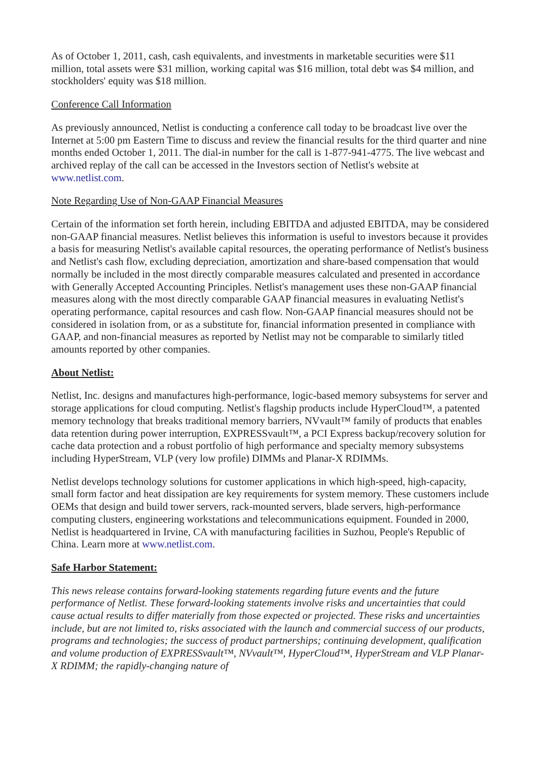As of October 1, 2011, cash, cash equivalents, and investments in marketable securities were $11 million, total assets were $31 million, working capital was $16 million, total debt was $4 million, and stockholders' equity was $18 million.
Conference Call Information
As previously announced, Netlist is conducting a conference call today to be broadcast live over the Internet at 5:00 pm Eastern Time to discuss and review the financial results for the third quarter and nine months ended October 1, 2011. The dial-in number for the call is 1-877-941-4775. The live webcast and archived replay of the call can be accessed in the Investors section of Netlist's website at www.netlist.com.
Note Regarding Use of Non-GAAP Financial Measures
Certain of the information set forth herein, including EBITDA and adjusted EBITDA, may be considered non-GAAP financial measures. Netlist believes this information is useful to investors because it provides a basis for measuring Netlist's available capital resources, the operating performance of Netlist's business and Netlist's cash flow, excluding depreciation, amortization and share-based compensation that would normally be included in the most directly comparable measures calculated and presented in accordance with Generally Accepted Accounting Principles. Netlist's management uses these non-GAAP financial measures along with the most directly comparable GAAP financial measures in evaluating Netlist's operating performance, capital resources and cash flow. Non-GAAP financial measures should not be considered in isolation from, or as a substitute for, financial information presented in compliance with GAAP, and non-financial measures as reported by Netlist may not be comparable to similarly titled amounts reported by other companies.
About Netlist:
Netlist, Inc. designs and manufactures high-performance, logic-based memory subsystems for server and storage applications for cloud computing. Netlist's flagship products include HyperCloud™, a patented memory technology that breaks traditional memory barriers, NVvault™ family of products that enables data retention during power interruption, EXPRESSvault™, a PCI Express backup/recovery solution for cache data protection and a robust portfolio of high performance and specialty memory subsystems including HyperStream, VLP (very low profile) DIMMs and Planar-X RDIMMs.
Netlist develops technology solutions for customer applications in which high-speed, high-capacity, small form factor and heat dissipation are key requirements for system memory. These customers include OEMs that design and build tower servers, rack-mounted servers, blade servers, high-performance computing clusters, engineering workstations and telecommunications equipment. Founded in 2000, Netlist is headquartered in Irvine, CA with manufacturing facilities in Suzhou, People's Republic of China. Learn more at www.netlist.com.
Safe Harbor Statement:
This news release contains forward-looking statements regarding future events and the future performance of Netlist. These forward-looking statements involve risks and uncertainties that could cause actual results to differ materially from those expected or projected. These risks and uncertainties include, but are not limited to, risks associated with the launch and commercial success of our products, programs and technologies; the success of product partnerships; continuing development, qualification and volume production of EXPRESSvault™, NVvault™, HyperCloud™, HyperStream and VLP Planar-X RDIMM; the rapidly-changing nature of